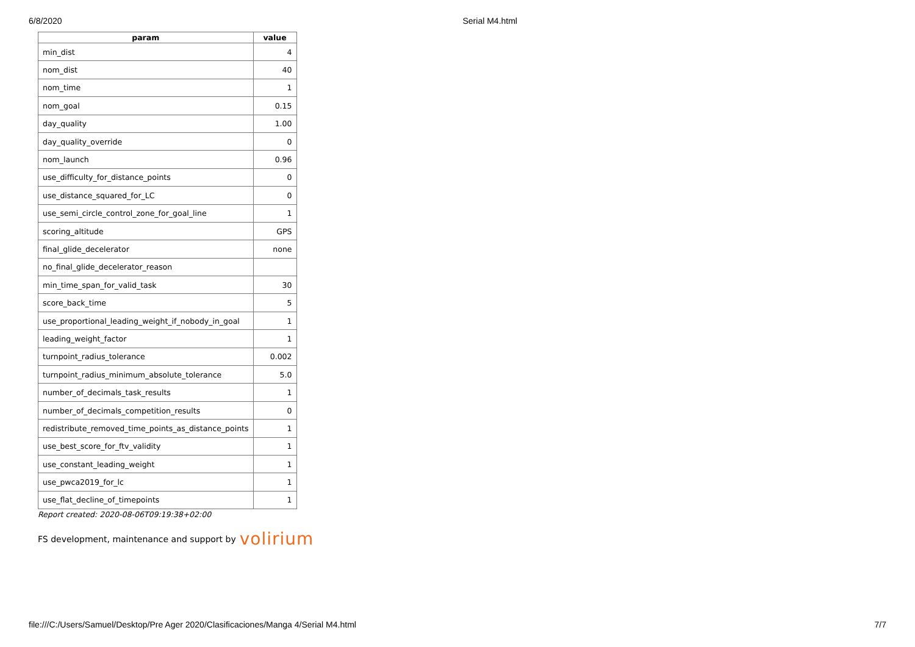6/8/2020 Serial M4.html
| param | value |
| --- | --- |
| min_dist | 4 |
| nom_dist | 40 |
| nom_time | 1 |
| nom_goal | 0.15 |
| day_quality | 1.00 |
| day_quality_override | 0 |
| nom_launch | 0.96 |
| use_difficulty_for_distance_points | 0 |
| use_distance_squared_for_LC | 0 |
| use_semi_circle_control_zone_for_goal_line | 1 |
| scoring_altitude | GPS |
| final_glide_decelerator | none |
| no_final_glide_decelerator_reason | |
| min_time_span_for_valid_task | 30 |
| score_back_time | 5 |
| use_proportional_leading_weight_if_nobody_in_goal | 1 |
| leading_weight_factor | 1 |
| turnpoint_radius_tolerance | 0.002 |
| turnpoint_radius_minimum_absolute_tolerance | 5.0 |
| number_of_decimals_task_results | 1 |
| number_of_decimals_competition_results | 0 |
| redistribute_removed_time_points_as_distance_points | 1 |
| use_best_score_for_ftv_validity | 1 |
| use_constant_leading_weight | 1 |
| use_pwca2019_for_lc | 1 |
| use_flat_decline_of_timepoints | 1 |
Report created: 2020-08-06T09:19:38+02:00
FS development, maintenance and support by volirium
file:///C:/Users/Samuel/Desktop/Pre Ager 2020/Clasificaciones/Manga 4/Serial M4.html 7/7